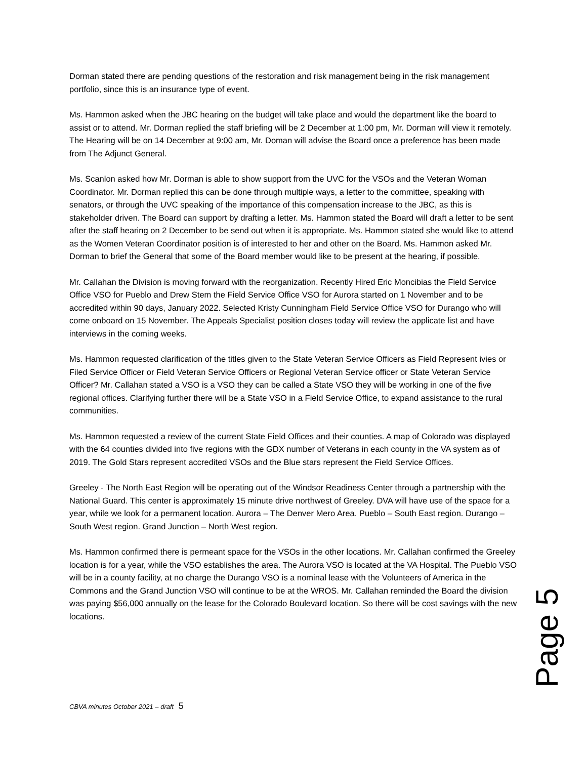Dorman stated there are pending questions of the restoration and risk management being in the risk management portfolio, since this is an insurance type of event.
Ms. Hammon asked when the JBC hearing on the budget will take place and would the department like the board to assist or to attend. Mr. Dorman replied the staff briefing will be 2 December at 1:00 pm, Mr. Dorman will view it remotely. The Hearing will be on 14 December at 9:00 am, Mr. Doman will advise the Board once a preference has been made from The Adjunct General.
Ms. Scanlon asked how Mr. Dorman is able to show support from the UVC for the VSOs and the Veteran Woman Coordinator. Mr. Dorman replied this can be done through multiple ways, a letter to the committee, speaking with senators, or through the UVC speaking of the importance of this compensation increase to the JBC, as this is stakeholder driven. The Board can support by drafting a letter. Ms. Hammon stated the Board will draft a letter to be sent after the staff hearing on 2 December to be send out when it is appropriate. Ms. Hammon stated she would like to attend as the Women Veteran Coordinator position is of interested to her and other on the Board. Ms. Hammon asked Mr. Dorman to brief the General that some of the Board member would like to be present at the hearing, if possible.
Mr. Callahan the Division is moving forward with the reorganization. Recently Hired Eric Moncibias the Field Service Office VSO for Pueblo and Drew Stem the Field Service Office VSO for Aurora started on 1 November and to be accredited within 90 days, January 2022. Selected Kristy Cunningham Field Service Office VSO for Durango who will come onboard on 15 November. The Appeals Specialist position closes today will review the applicate list and have interviews in the coming weeks.
Ms. Hammon requested clarification of the titles given to the State Veteran Service Officers as Field Represent ivies or Filed Service Officer or Field Veteran Service Officers or Regional Veteran Service officer or State Veteran Service Officer? Mr. Callahan stated a VSO is a VSO they can be called a State VSO they will be working in one of the five regional offices. Clarifying further there will be a State VSO in a Field Service Office, to expand assistance to the rural communities.
Ms. Hammon requested a review of the current State Field Offices and their counties. A map of Colorado was displayed with the 64 counties divided into five regions with the GDX number of Veterans in each county in the VA system as of 2019. The Gold Stars represent accredited VSOs and the Blue stars represent the Field Service Offices.
Greeley - The North East Region will be operating out of the Windsor Readiness Center through a partnership with the National Guard. This center is approximately 15 minute drive northwest of Greeley. DVA will have use of the space for a year, while we look for a permanent location. Aurora – The Denver Mero Area. Pueblo – South East region. Durango – South West region. Grand Junction – North West region.
Ms. Hammon confirmed there is permeant space for the VSOs in the other locations. Mr. Callahan confirmed the Greeley location is for a year, while the VSO establishes the area. The Aurora VSO is located at the VA Hospital. The Pueblo VSO will be in a county facility, at no charge the Durango VSO is a nominal lease with the Volunteers of America in the Commons and the Grand Junction VSO will continue to be at the WROS. Mr. Callahan reminded the Board the division was paying $56,000 annually on the lease for the Colorado Boulevard location. So there will be cost savings with the new locations.
Page 5
CBVA minutes October 2021 – draft 5